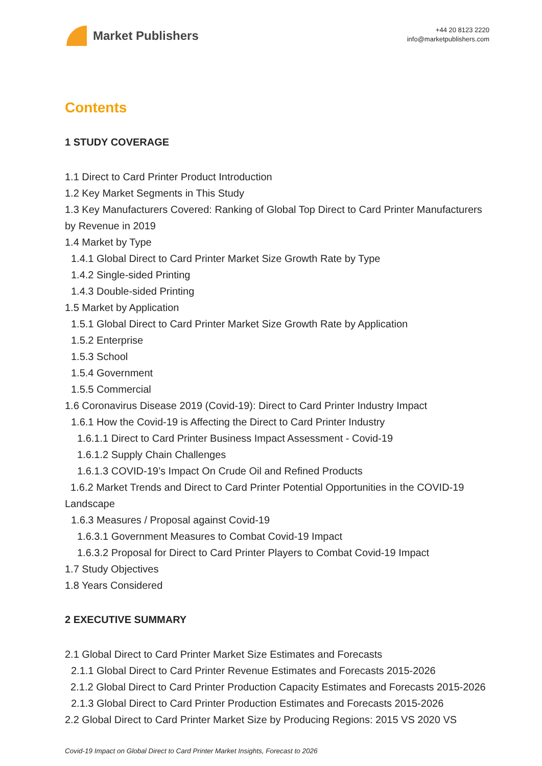Market Publishers
+44 20 8123 2220
info@marketpublishers.com
Contents
1 STUDY COVERAGE
1.1 Direct to Card Printer Product Introduction
1.2 Key Market Segments in This Study
1.3 Key Manufacturers Covered: Ranking of Global Top Direct to Card Printer Manufacturers by Revenue in 2019
1.4 Market by Type
1.4.1 Global Direct to Card Printer Market Size Growth Rate by Type
1.4.2 Single-sided Printing
1.4.3 Double-sided Printing
1.5 Market by Application
1.5.1 Global Direct to Card Printer Market Size Growth Rate by Application
1.5.2 Enterprise
1.5.3 School
1.5.4 Government
1.5.5 Commercial
1.6 Coronavirus Disease 2019 (Covid-19): Direct to Card Printer Industry Impact
1.6.1 How the Covid-19 is Affecting the Direct to Card Printer Industry
1.6.1.1 Direct to Card Printer Business Impact Assessment - Covid-19
1.6.1.2 Supply Chain Challenges
1.6.1.3 COVID-19’s Impact On Crude Oil and Refined Products
1.6.2 Market Trends and Direct to Card Printer Potential Opportunities in the COVID-19 Landscape
1.6.3 Measures / Proposal against Covid-19
1.6.3.1 Government Measures to Combat Covid-19 Impact
1.6.3.2 Proposal for Direct to Card Printer Players to Combat Covid-19 Impact
1.7 Study Objectives
1.8 Years Considered
2 EXECUTIVE SUMMARY
2.1 Global Direct to Card Printer Market Size Estimates and Forecasts
2.1.1 Global Direct to Card Printer Revenue Estimates and Forecasts 2015-2026
2.1.2 Global Direct to Card Printer Production Capacity Estimates and Forecasts 2015-2026
2.1.3 Global Direct to Card Printer Production Estimates and Forecasts 2015-2026
2.2 Global Direct to Card Printer Market Size by Producing Regions: 2015 VS 2020 VS
Covid-19 Impact on Global Direct to Card Printer Market Insights, Forecast to 2026